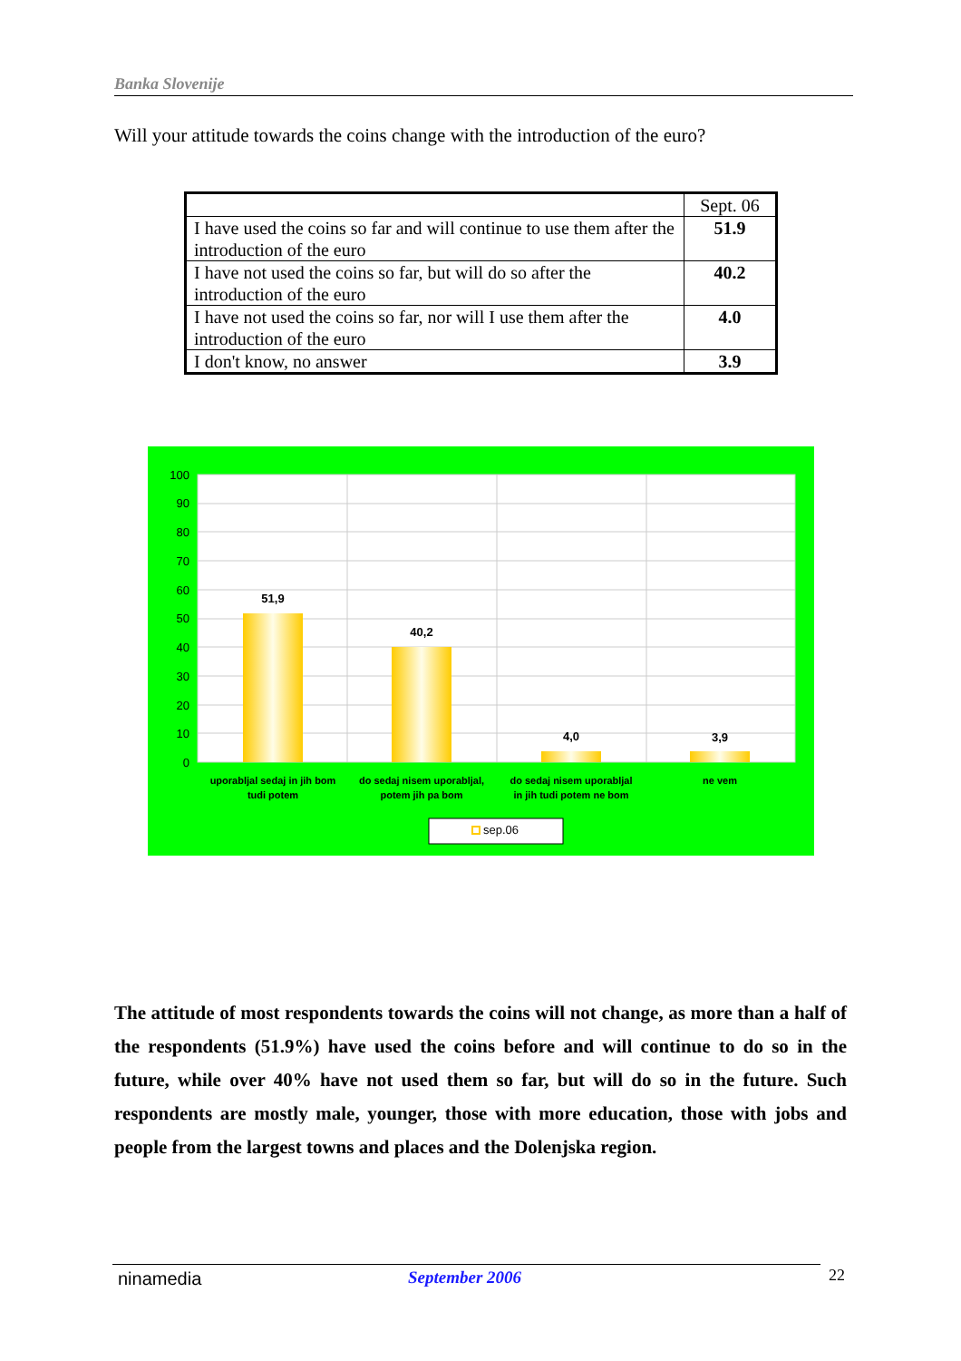Banka Slovenije
Will your attitude towards the coins change with the introduction of the euro?
| | Sept. 06 |
| --- | --- |
| I have used the coins so far and will continue to use them after the introduction of the euro | 51.9 |
| I have not used the coins so far, but will do so after the introduction of the euro | 40.2 |
| I have not used the coins so far, nor will I use them after the introduction of the euro | 4.0 |
| I don't know, no answer | 3.9 |
100
90
80
70
60
50
40
30
20
10
0
51,9
40,2
4,0
3,9
uporabljal sedaj in jih bom
tudi potem
do sedaj nisem uporabljal,
potem jih pa bom
do sedaj nisem uporabljal
in jih tudi potem ne bom
ne vem
sep.06
The attitude of most respondents towards the coins will not change, as more than a half of the respondents (51.9%) have used the coins before and will continue to do so in the future, while over 40% have not used them so far, but will do so in the future. Such respondents are mostly male, younger, those with more education, those with jobs and people from the largest towns and places and the Dolenjska region.
ninamedia September 2006 22